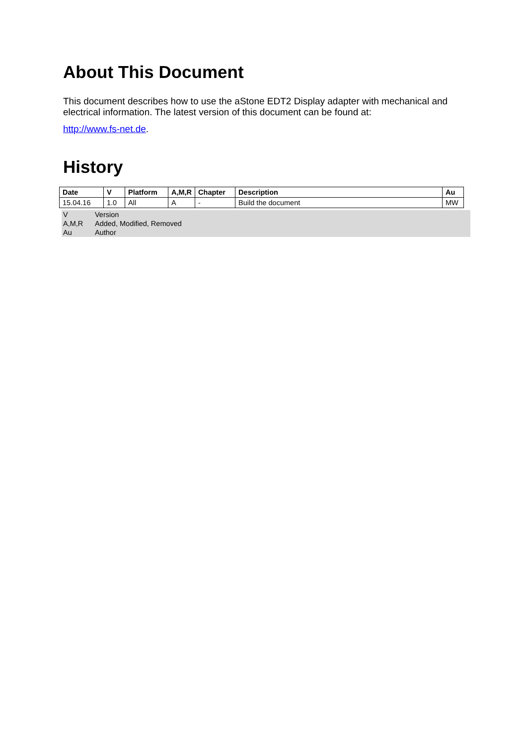About This Document
This document describes how to use the aStone EDT2 Display adapter with mechanical and electrical information. The latest version of this document can be found at:
http://www.fs-net.de.
History
| Date | V | Platform | A,M,R | Chapter | Description | Au |
| --- | --- | --- | --- | --- | --- | --- |
| 15.04.16 | 1.0 | All | A | - | Build the document | MW |
| V | Version |
| A,M,R | Added, Modified, Removed |
| Au | Author |